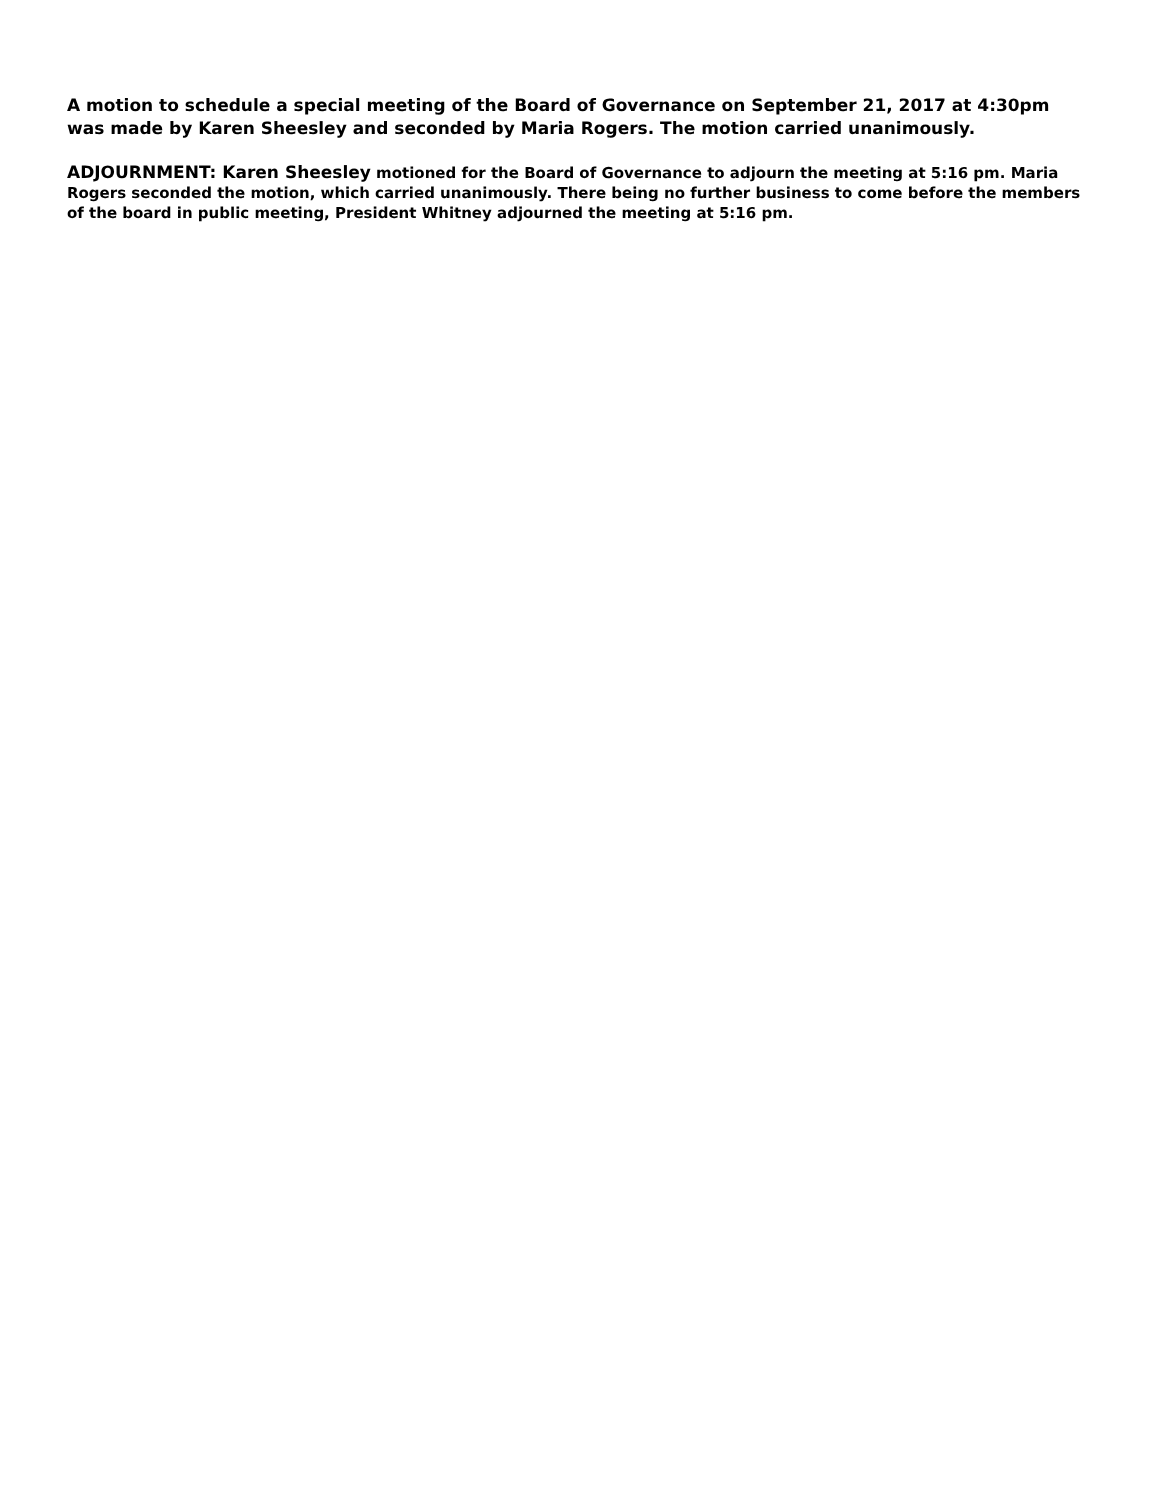A motion to schedule a special meeting of the Board of Governance on September 21, 2017 at 4:30pm was made by Karen Sheesley and seconded by Maria Rogers. The motion carried unanimously.
ADJOURNMENT: Karen Sheesley motioned for the Board of Governance to adjourn the meeting at 5:16 pm. Maria Rogers seconded the motion, which carried unanimously. There being no further business to come before the members of the board in public meeting, President Whitney adjourned the meeting at 5:16 pm.